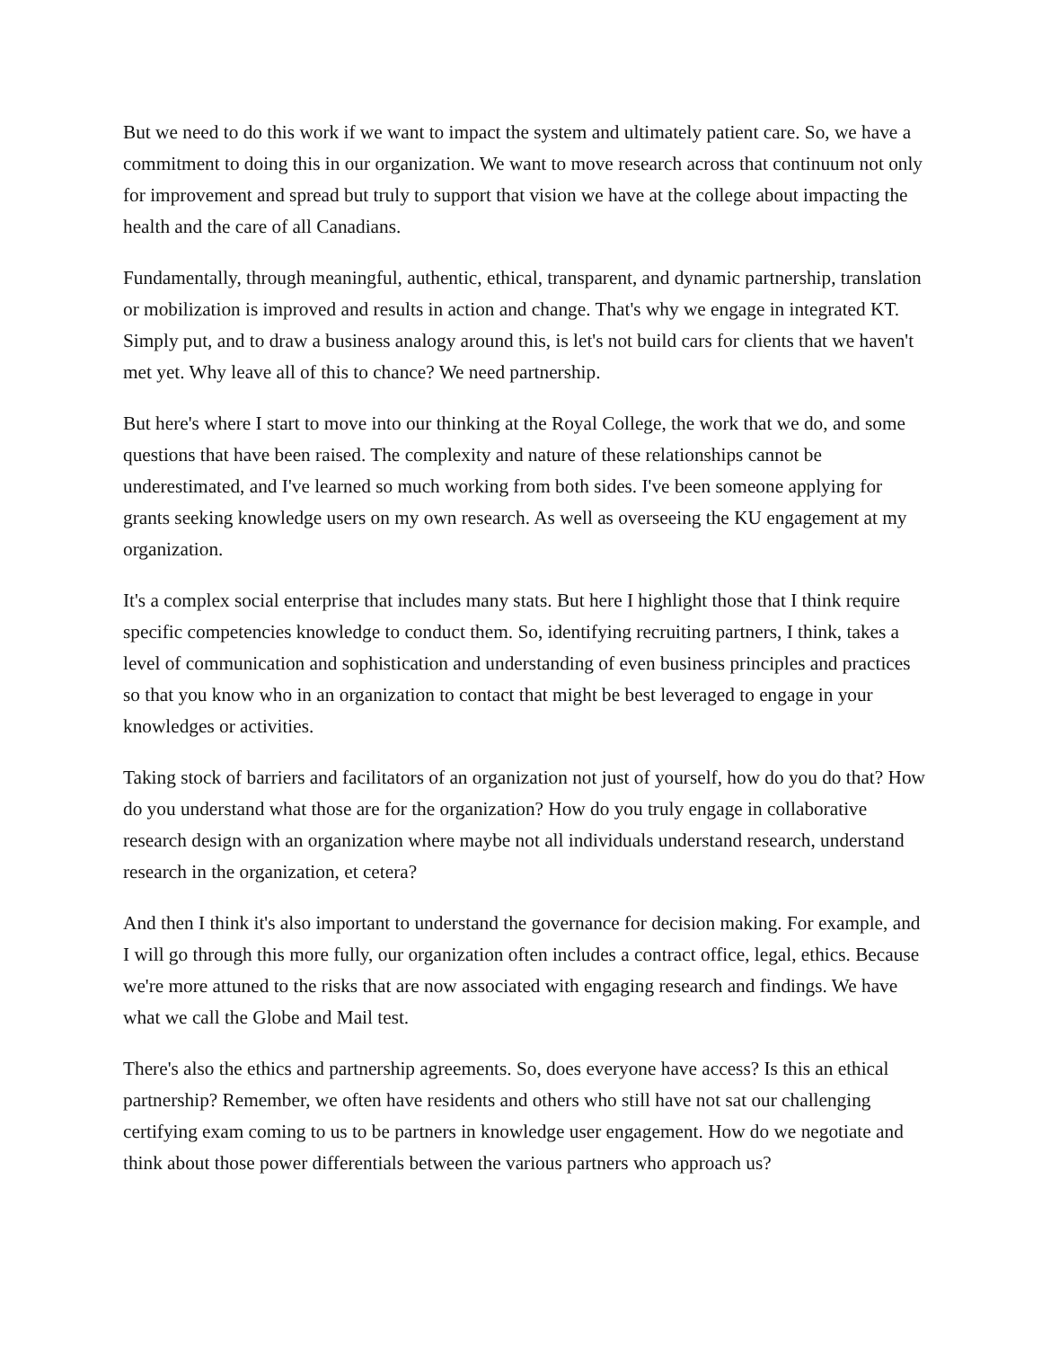But we need to do this work if we want to impact the system and ultimately patient care. So, we have a commitment to doing this in our organization. We want to move research across that continuum not only for improvement and spread but truly to support that vision we have at the college about impacting the health and the care of all Canadians.
Fundamentally, through meaningful, authentic, ethical, transparent, and dynamic partnership, translation or mobilization is improved and results in action and change. That's why we engage in integrated KT. Simply put, and to draw a business analogy around this, is let's not build cars for clients that we haven't met yet. Why leave all of this to chance? We need partnership.
But here's where I start to move into our thinking at the Royal College, the work that we do, and some questions that have been raised. The complexity and nature of these relationships cannot be underestimated, and I've learned so much working from both sides. I've been someone applying for grants seeking knowledge users on my own research. As well as overseeing the KU engagement at my organization.
It's a complex social enterprise that includes many stats. But here I highlight those that I think require specific competencies knowledge to conduct them. So, identifying recruiting partners, I think, takes a level of communication and sophistication and understanding of even business principles and practices so that you know who in an organization to contact that might be best leveraged to engage in your knowledges or activities.
Taking stock of barriers and facilitators of an organization not just of yourself, how do you do that? How do you understand what those are for the organization? How do you truly engage in collaborative research design with an organization where maybe not all individuals understand research, understand research in the organization, et cetera?
And then I think it's also important to understand the governance for decision making. For example, and I will go through this more fully, our organization often includes a contract office, legal, ethics. Because we're more attuned to the risks that are now associated with engaging research and findings. We have what we call the Globe and Mail test.
There's also the ethics and partnership agreements. So, does everyone have access? Is this an ethical partnership? Remember, we often have residents and others who still have not sat our challenging certifying exam coming to us to be partners in knowledge user engagement. How do we negotiate and think about those power differentials between the various partners who approach us?